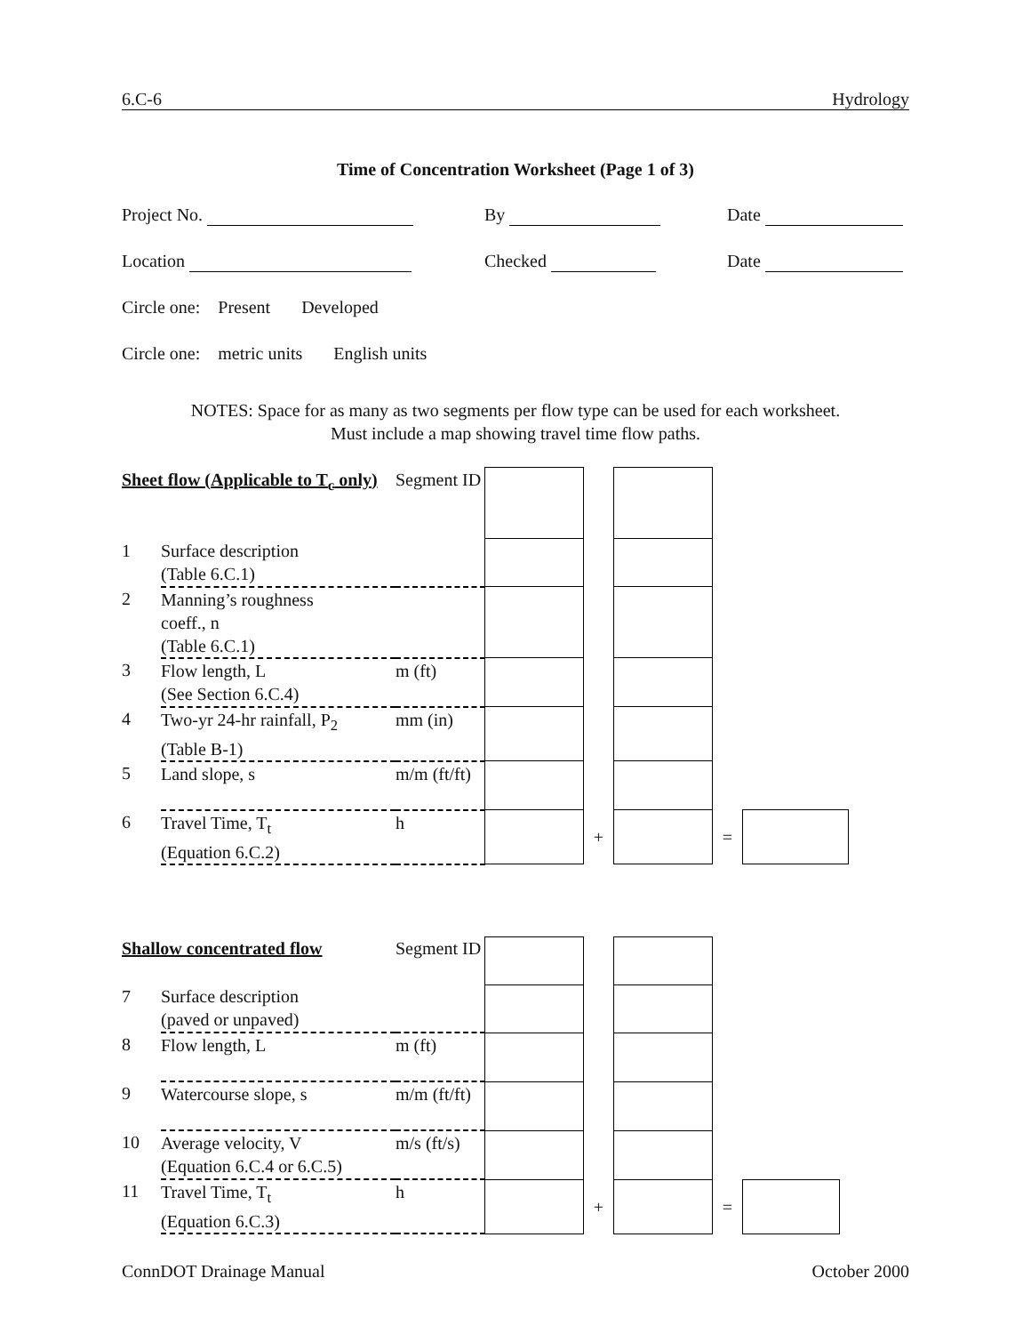6.C-6 Hydrology
Time of Concentration Worksheet (Page 1 of 3)
Project No. By Date
Location Checked Date
Circle one: Present Developed
Circle one: metric units English units
NOTES: Space for as many as two segments per flow type can be used for each worksheet.
Must include a map showing travel time flow paths.
| Sheet flow (Applicable to T<sub>c</sub> only) | | Segment ID | | | | | |
| 1 | Surface description (Table 6.C.1) | | | | | | |
| 2 | Manning’s roughness coeff., n (Table 6.C.1) | | | | | | |
| 3 | Flow length, L (See Section 6.C.4) | m (ft) | | | | | |
| 4 | Two-yr 24-hr rainfall, P<sub>2</sub> (Table B-1) | mm (in) | | | | | |
| 5 | Land slope, s | m/m (ft/ft) | | | | | |
| 6 | Travel Time, T<sub>t</sub> (Equation 6.C.2) | h | | + | | = | |
| Shallow concentrated flow | | Segment ID | | | | | |
| 7 | Surface description (paved or unpaved) | | | | | | |
| 8 | Flow length, L | m (ft) | | | | | |
| 9 | Watercourse slope, s | m/m (ft/ft) | | | | | |
| 10 | Average velocity, V (Equation 6.C.4 or 6.C.5) | m/s (ft/s) | | | | | |
| 11 | Travel Time, T<sub>t</sub> (Equation 6.C.3) | h | | + | | = | |
ConnDOT Drainage Manual October 2000